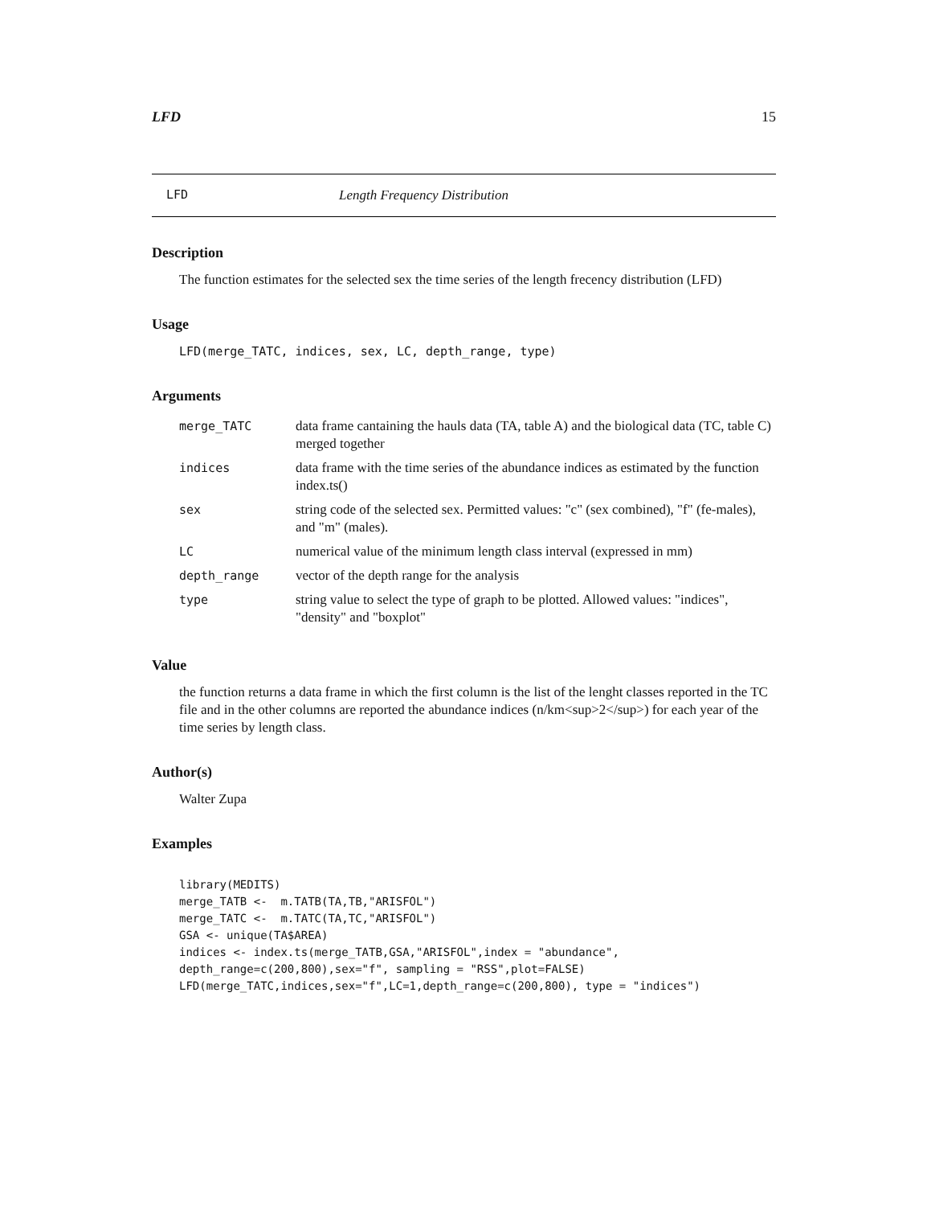LFD 15
LFD Length Frequency Distribution
Description
The function estimates for the selected sex the time series of the length frecency distribution (LFD)
Usage
LFD(merge_TATC, indices, sex, LC, depth_range, type)
Arguments
| merge_TATC | data frame cantaining the hauls data (TA, table A) and the biological data (TC, table C) merged together |
| indices | data frame with the time series of the abundance indices as estimated by the function index.ts() |
| sex | string code of the selected sex. Permitted values: "c" (sex combined), "f" (fe-males), and "m" (males). |
| LC | numerical value of the minimum length class interval (expressed in mm) |
| depth_range | vector of the depth range for the analysis |
| type | string value to select the type of graph to be plotted. Allowed values: "indices", "density" and "boxplot" |
Value
the function returns a data frame in which the first column is the list of the lenght classes reported in the TC file and in the other columns are reported the abundance indices (n/km<sup>2</sup>) for each year of the time series by length class.
Author(s)
Walter Zupa
Examples
library(MEDITS)
merge_TATB <-  m.TATB(TA,TB,"ARISFOL")
merge_TATC <-  m.TATC(TA,TC,"ARISFOL")
GSA <- unique(TA$AREA)
indices <- index.ts(merge_TATB,GSA,"ARISFOL",index = "abundance",
depth_range=c(200,800),sex="f", sampling = "RSS",plot=FALSE)
LFD(merge_TATC,indices,sex="f",LC=1,depth_range=c(200,800), type = "indices")